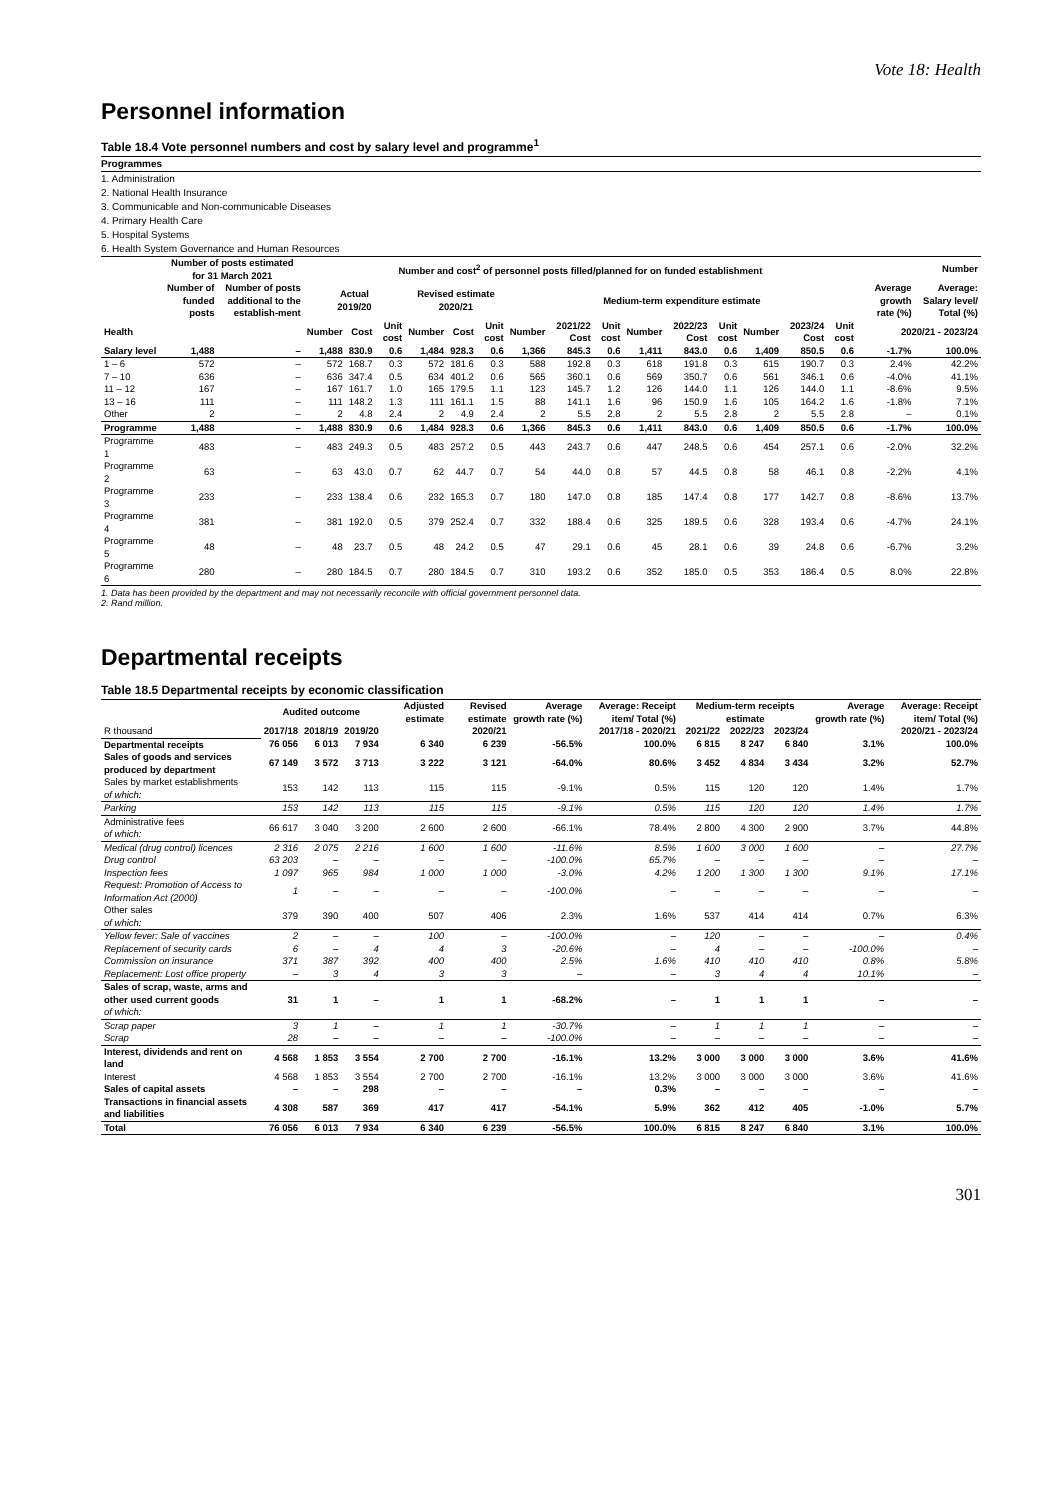Vote 18: Health
Personnel information
Table 18.4 Vote personnel numbers and cost by salary level and programme<sup>1</sup>
Programmes
1. Administration
2. National Health Insurance
3. Communicable and Non-communicable Diseases
4. Primary Health Care
5. Hospital Systems
6. Health System Governance and Human Resources
| | Number of posts estimated for 31 March 2021 | | Number and cost<sup>2</sup> of personnel posts filled/planned for on funded establishment | | | | | | | | | | | | | | | Number | |
| --- | --- | --- | --- | --- | --- | --- | --- | --- | --- | --- | --- | --- | --- | --- | --- | --- | --- | --- | --- |
| | Number of funded posts | Number of posts additional to the establish-ment | Actual 2019/20 | | | Revised estimate 2020/21 | | | Medium-term expenditure estimate | | | | | | | | | Average growth rate (%) | Average: Salary level/ Total (%) |
| Health | | | Number | Cost | Unit cost | Number | Cost | Unit cost | Number | 2021/22 Cost | Unit cost | Number | 2022/23 Cost | Unit cost | Number | 2023/24 Cost | Unit cost | 2020/21 - 2023/24 | |
| Salary level | 1,488 | – | 1,488 | 830.9 | 0.6 | 1,484 | 928.3 | 0.6 | 1,366 | 845.3 | 0.6 | 1,411 | 843.0 | 0.6 | 1,409 | 850.5 | 0.6 | -1.7% | 100.0% |
| 1 – 6 | 572 | – | 572 | 168.7 | 0.3 | 572 | 181.6 | 0.3 | 588 | 192.8 | 0.3 | 618 | 191.8 | 0.3 | 615 | 190.7 | 0.3 | 2.4% | 42.2% |
| 7 – 10 | 636 | – | 636 | 347.4 | 0.5 | 634 | 401.2 | 0.6 | 565 | 360.1 | 0.6 | 569 | 350.7 | 0.6 | 561 | 346.1 | 0.6 | -4.0% | 41.1% |
| 11 – 12 | 167 | – | 167 | 161.7 | 1.0 | 165 | 179.5 | 1.1 | 123 | 145.7 | 1.2 | 126 | 144.0 | 1.1 | 126 | 144.0 | 1.1 | -8.6% | 9.5% |
| 13 – 16 | 111 | – | 111 | 148.2 | 1.3 | 111 | 161.1 | 1.5 | 88 | 141.1 | 1.6 | 96 | 150.9 | 1.6 | 105 | 164.2 | 1.6 | -1.8% | 7.1% |
| Other | 2 | – | 2 | 4.8 | 2.4 | 2 | 4.9 | 2.4 | 2 | 5.5 | 2.8 | 2 | 5.5 | 2.8 | 2 | 5.5 | 2.8 | – | 0.1% |
| Programme | 1,488 | – | 1,488 | 830.9 | 0.6 | 1,484 | 928.3 | 0.6 | 1,366 | 845.3 | 0.6 | 1,411 | 843.0 | 0.6 | 1,409 | 850.5 | 0.6 | -1.7% | 100.0% |
| Programme 1 | 483 | – | 483 | 249.3 | 0.5 | 483 | 257.2 | 0.5 | 443 | 243.7 | 0.6 | 447 | 248.5 | 0.6 | 454 | 257.1 | 0.6 | -2.0% | 32.2% |
| Programme 2 | 63 | – | 63 | 43.0 | 0.7 | 62 | 44.7 | 0.7 | 54 | 44.0 | 0.8 | 57 | 44.5 | 0.8 | 58 | 46.1 | 0.8 | -2.2% | 4.1% |
| Programme 3 | 233 | – | 233 | 138.4 | 0.6 | 232 | 165.3 | 0.7 | 180 | 147.0 | 0.8 | 185 | 147.4 | 0.8 | 177 | 142.7 | 0.8 | -8.6% | 13.7% |
| Programme 4 | 381 | – | 381 | 192.0 | 0.5 | 379 | 252.4 | 0.7 | 332 | 188.4 | 0.6 | 325 | 189.5 | 0.6 | 328 | 193.4 | 0.6 | -4.7% | 24.1% |
| Programme 5 | 48 | – | 48 | 23.7 | 0.5 | 48 | 24.2 | 0.5 | 47 | 29.1 | 0.6 | 45 | 28.1 | 0.6 | 39 | 24.8 | 0.6 | -6.7% | 3.2% |
| Programme 6 | 280 | – | 280 | 184.5 | 0.7 | 280 | 184.5 | 0.7 | 310 | 193.2 | 0.6 | 352 | 185.0 | 0.5 | 353 | 186.4 | 0.5 | 8.0% | 22.8% |
1. Data has been provided by the department and may not necessarily reconcile with official government personnel data.
2. Rand million.
Departmental receipts
Table 18.5 Departmental receipts by economic classification
| | Audited outcome | | | Adjusted estimate | Revised estimate | Average growth rate (%) | Average: Receipt item/ Total (%) | Medium-term receipts estimate | | | Average growth rate (%) | Average: Receipt item/ Total (%) |
| --- | --- | --- | --- | --- | --- | --- | --- | --- | --- | --- | --- | --- |
| R thousand | 2017/18 | 2018/19 | 2019/20 | 2020/21 | | 2017/18 - 2020/21 | | 2021/22 | 2022/23 | 2023/24 | 2020/21 - 2023/24 | |
| Departmental receipts | 76 056 | 6 013 | 7 934 | 6 340 | 6 239 | -56.5% | 100.0% | 6 815 | 8 247 | 6 840 | 3.1% | 100.0% |
| Sales of goods and services produced by department | 67 149 | 3 572 | 3 713 | 3 222 | 3 121 | -64.0% | 80.6% | 3 452 | 4 834 | 3 434 | 3.2% | 52.7% |
| Sales by market establishments of which: | 153 | 142 | 113 | 115 | 115 | -9.1% | 0.5% | 115 | 120 | 120 | 1.4% | 1.7% |
| Parking | 153 | 142 | 113 | 115 | 115 | -9.1% | 0.5% | 115 | 120 | 120 | 1.4% | 1.7% |
| Administrative fees of which: | 66 617 | 3 040 | 3 200 | 2 600 | 2 600 | -66.1% | 78.4% | 2 800 | 4 300 | 2 900 | 3.7% | 44.8% |
| Medical (drug control) licences | 2 316 | 2 075 | 2 216 | 1 600 | 1 600 | -11.6% | 8.5% | 1 600 | 3 000 | 1 600 | – | 27.7% |
| Drug control | 63 203 | – | – | – | – | -100.0% | 65.7% | – | – | – | – | – |
| Inspection fees | 1 097 | 965 | 984 | 1 000 | 1 000 | -3.0% | 4.2% | 1 200 | 1 300 | 1 300 | 9.1% | 17.1% |
| Request: Promotion of Access to Information Act (2000) | 1 | – | – | – | – | -100.0% | – | – | – | – | – | – |
| Other sales of which: | 379 | 390 | 400 | 507 | 406 | 2.3% | 1.6% | 537 | 414 | 414 | 0.7% | 6.3% |
| Yellow fever: Sale of vaccines | 2 | – | – | 100 | – | -100.0% | – | 120 | – | – | – | 0.4% |
| Replacement of security cards | 6 | – | 4 | 4 | 3 | -20.6% | – | 4 | – | – | -100.0% | – |
| Commission on insurance | 371 | 387 | 392 | 400 | 400 | 2.5% | 1.6% | 410 | 410 | 410 | 0.8% | 5.8% |
| Replacement: Lost office property | – | 3 | 4 | 3 | 3 | – | – | 3 | 4 | 4 | 10.1% | – |
| Sales of scrap, waste, arms and other used current goods of which: | 31 | 1 | – | 1 | 1 | -68.2% | – | 1 | 1 | 1 | – | – |
| Scrap paper | 3 | 1 | – | 1 | 1 | -30.7% | – | 1 | 1 | 1 | – | – |
| Scrap | 28 | – | – | – | – | -100.0% | – | – | – | – | – | – |
| Interest, dividends and rent on land | 4 568 | 1 853 | 3 554 | 2 700 | 2 700 | -16.1% | 13.2% | 3 000 | 3 000 | 3 000 | 3.6% | 41.6% |
| Interest | 4 568 | 1 853 | 3 554 | 2 700 | 2 700 | -16.1% | 13.2% | 3 000 | 3 000 | 3 000 | 3.6% | 41.6% |
| Sales of capital assets | – | – | 298 | – | – | – | 0.3% | – | – | – | – | – |
| Transactions in financial assets and liabilities | 4 308 | 587 | 369 | 417 | 417 | -54.1% | 5.9% | 362 | 412 | 405 | -1.0% | 5.7% |
| Total | 76 056 | 6 013 | 7 934 | 6 340 | 6 239 | -56.5% | 100.0% | 6 815 | 8 247 | 6 840 | 3.1% | 100.0% |
301